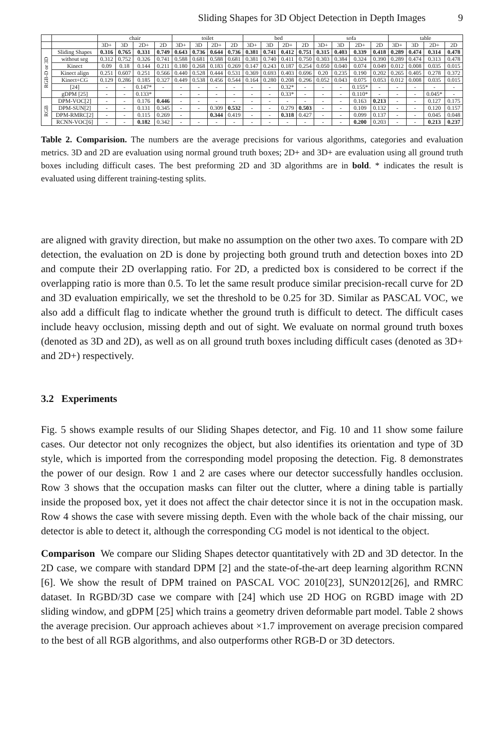Sliding Shapes for 3D Object Detection in Depth Images 9
| | | chair | | | | toilet | | | | bed | | | | sofa | | | | table | | | |
| --- | --- | --- | --- | --- | --- | --- | --- | --- | --- | --- | --- | --- | --- | --- | --- | --- | --- | --- | --- | --- | --- |
| | | 3D+ | 3D | 2D+ | 2D | 3D+ | 3D | 2D+ | 2D | 3D+ | 3D | 2D+ | 2D | 3D+ | 3D | 2D+ | 2D | 3D+ | 3D | 2D+ | 2D |
| RGB-D or 3D | Sliding Shapes | 0.316 | 0.765 | 0.331 | 0.749 | 0.643 | 0.736 | 0.644 | 0.736 | 0.381 | 0.741 | 0.412 | 0.751 | 0.315 | 0.403 | 0.339 | 0.418 | 0.289 | 0.474 | 0.314 | 0.478 |
| | without seg | 0.312 | 0.752 | 0.326 | 0.741 | 0.588 | 0.681 | 0.588 | 0.681 | 0.381 | 0.740 | 0.411 | 0.750 | 0.303 | 0.384 | 0.324 | 0.390 | 0.289 | 0.474 | 0.313 | 0.478 |
| | Kinect | 0.09 | 0.18 | 0.144 | 0.211 | 0.180 | 0.268 | 0.183 | 0.269 | 0.147 | 0.243 | 0.187 | 0.254 | 0.050 | 0.040 | 0.074 | 0.049 | 0.012 | 0.008 | 0.035 | 0.015 |
| | Kinect align | 0.251 | 0.607 | 0.251 | 0.566 | 0.440 | 0.528 | 0.444 | 0.531 | 0.369 | 0.693 | 0.403 | 0.696 | 0.20 | 0.235 | 0.190 | 0.202 | 0.265 | 0.405 | 0.278 | 0.372 |
| | Kinect+CG | 0.129 | 0.286 | 0.185 | 0.327 | 0.449 | 0.538 | 0.456 | 0.544 | 0.164 | 0.280 | 0.208 | 0.296 | 0.052 | 0.043 | 0.075 | 0.053 | 0.012 | 0.008 | 0.035 | 0.015 |
| | [24] | - | - | 0.147* | - | - | - | - | - | - | - | 0.32* | - | - | - | 0.155* | - | - | - | - | - |
| | gDPM [25] | - | - | 0.133* | | - | - | - | - | - | - | 0.33* | - | - | - | 0.110* | - | - | - | 0.045* | - |
| RGB | DPM-VOC[2] | - | - | 0.176 | 0.446 | - | - | - | - | - | - | - | - | - | - | 0.163 | 0.213 | - | - | 0.127 | 0.175 |
| | DPM-SUN[2] | - | - | 0.131 | 0.345 | - | - | 0.309 | 0.532 | - | - | 0.279 | 0.503 | - | - | 0.109 | 0.132 | - | - | 0.120 | 0.157 |
| | DPM-RMRC[2] | - | - | 0.115 | 0.269 | - | | 0.344 | 0.419 | - | - | 0.318 | 0.427 | - | - | 0.099 | 0.137 | - | - | 0.045 | 0.048 |
| | RCNN-VOC[6] | - | - | 0.182 | 0.342 | - | - | - | - | - | - | - | - | - | - | 0.200 | 0.203 | - | - | 0.213 | 0.237 |
Table 2. Comparision. The numbers are the average precisions for various algorithms, categories and evaluation metrics. 3D and 2D are evaluation using normal ground truth boxes; 2D+ and 3D+ are evaluation using all ground truth boxes including difficult cases. The best preforming 2D and 3D algorithms are in bold. * indicates the result is evaluated using different training-testing splits.
are aligned with gravity direction, but make no assumption on the other two axes. To compare with 2D detection, the evaluation on 2D is done by projecting both ground truth and detection boxes into 2D and compute their 2D overlapping ratio. For 2D, a predicted box is considered to be correct if the overlapping ratio is more than 0.5. To let the same result produce similar precision-recall curve for 2D and 3D evaluation empirically, we set the threshold to be 0.25 for 3D. Similar as PASCAL VOC, we also add a difficult flag to indicate whether the ground truth is difficult to detect. The difficult cases include heavy occlusion, missing depth and out of sight. We evaluate on normal ground truth boxes (denoted as 3D and 2D), as well as on all ground truth boxes including difficult cases (denoted as 3D+ and 2D+) respectively.
3.2 Experiments
Fig. 5 shows example results of our Sliding Shapes detector, and Fig. 10 and 11 show some failure cases. Our detector not only recognizes the object, but also identifies its orientation and type of 3D style, which is imported from the corresponding model proposing the detection. Fig. 8 demonstrates the power of our design. Row 1 and 2 are cases where our detector successfully handles occlusion. Row 3 shows that the occupation masks can filter out the clutter, where a dining table is partially inside the proposed box, yet it does not affect the chair detector since it is not in the occupation mask. Row 4 shows the case with severe missing depth. Even with the whole back of the chair missing, our detector is able to detect it, although the corresponding CG model is not identical to the object.
Comparison We compare our Sliding Shapes detector quantitatively with 2D and 3D detector. In the 2D case, we compare with standard DPM [2] and the state-of-the-art deep learning algorithm RCNN [6]. We show the result of DPM trained on PASCAL VOC 2010[23], SUN2012[26], and RMRC dataset. In RGBD/3D case we compare with [24] which use 2D HOG on RGBD image with 2D sliding window, and gDPM [25] which trains a geometry driven deformable part model. Table 2 shows the average precision. Our approach achieves about ×1.7 improvement on average precision compared to the best of all RGB algorithms, and also outperforms other RGB-D or 3D detectors.